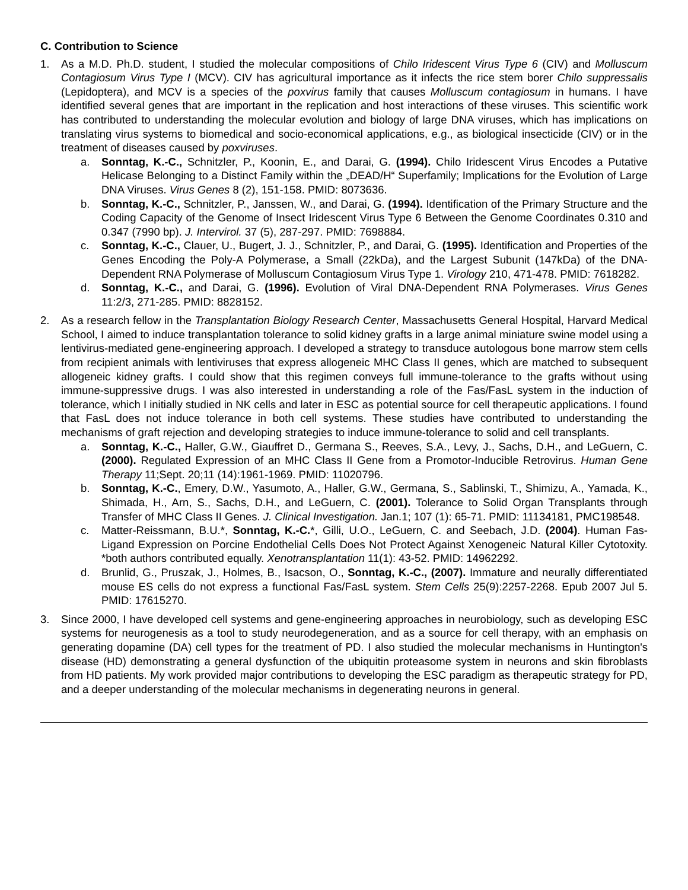C. Contribution to Science
1. As a M.D. Ph.D. student, I studied the molecular compositions of Chilo Iridescent Virus Type 6 (CIV) and Molluscum Contagiosum Virus Type I (MCV). CIV has agricultural importance as it infects the rice stem borer Chilo suppressalis (Lepidoptera), and MCV is a species of the poxvirus family that causes Molluscum contagiosum in humans. I have identified several genes that are important in the replication and host interactions of these viruses. This scientific work has contributed to understanding the molecular evolution and biology of large DNA viruses, which has implications on translating virus systems to biomedical and socio-economical applications, e.g., as biological insecticide (CIV) or in the treatment of diseases caused by poxviruses.
a. Sonntag, K.-C., Schnitzler, P., Koonin, E., and Darai, G. (1994). Chilo Iridescent Virus Encodes a Putative Helicase Belonging to a Distinct Family within the „DEAD/H“ Superfamily; Implications for the Evolution of Large DNA Viruses. Virus Genes 8 (2), 151-158. PMID: 8073636.
b. Sonntag, K.-C., Schnitzler, P., Janssen, W., and Darai, G. (1994). Identification of the Primary Structure and the Coding Capacity of the Genome of Insect Iridescent Virus Type 6 Between the Genome Coordinates 0.310 and 0.347 (7990 bp). J. Intervirol. 37 (5), 287-297. PMID: 7698884.
c. Sonntag, K.-C., Clauer, U., Bugert, J. J., Schnitzler, P., and Darai, G. (1995). Identification and Properties of the Genes Encoding the Poly-A Polymerase, a Small (22kDa), and the Largest Subunit (147kDa) of the DNA-Dependent RNA Polymerase of Molluscum Contagiosum Virus Type 1. Virology 210, 471-478. PMID: 7618282.
d. Sonntag, K.-C., and Darai, G. (1996). Evolution of Viral DNA-Dependent RNA Polymerases. Virus Genes 11:2/3, 271-285. PMID: 8828152.
2. As a research fellow in the Transplantation Biology Research Center, Massachusetts General Hospital, Harvard Medical School, I aimed to induce transplantation tolerance to solid kidney grafts in a large animal miniature swine model using a lentivirus-mediated gene-engineering approach. I developed a strategy to transduce autologous bone marrow stem cells from recipient animals with lentiviruses that express allogeneic MHC Class II genes, which are matched to subsequent allogeneic kidney grafts. I could show that this regimen conveys full immune-tolerance to the grafts without using immune-suppressive drugs. I was also interested in understanding a role of the Fas/FasL system in the induction of tolerance, which I initially studied in NK cells and later in ESC as potential source for cell therapeutic applications. I found that FasL does not induce tolerance in both cell systems. These studies have contributed to understanding the mechanisms of graft rejection and developing strategies to induce immune-tolerance to solid and cell transplants.
a. Sonntag, K.-C., Haller, G.W., Giauffret D., Germana S., Reeves, S.A., Levy, J., Sachs, D.H., and LeGuern, C. (2000). Regulated Expression of an MHC Class II Gene from a Promotor-Inducible Retrovirus. Human Gene Therapy 11;Sept. 20;11 (14):1961-1969. PMID: 11020796.
b. Sonntag, K.-C., Emery, D.W., Yasumoto, A., Haller, G.W., Germana, S., Sablinski, T., Shimizu, A., Yamada, K., Shimada, H., Arn, S., Sachs, D.H., and LeGuern, C. (2001). Tolerance to Solid Organ Transplants through Transfer of MHC Class II Genes. J. Clinical Investigation. Jan.1; 107 (1): 65-71. PMID: 11134181, PMC198548.
c. Matter-Reissmann, B.U.*, Sonntag, K.-C.*, Gilli, U.O., LeGuern, C. and Seebach, J.D. (2004). Human Fas-Ligand Expression on Porcine Endothelial Cells Does Not Protect Against Xenogeneic Natural Killer Cytotoxity. *both authors contributed equally. Xenotransplantation 11(1): 43-52. PMID: 14962292.
d. Brunlid, G., Pruszak, J., Holmes, B., Isacson, O., Sonntag, K.-C., (2007). Immature and neurally differentiated mouse ES cells do not express a functional Fas/FasL system. Stem Cells 25(9):2257-2268. Epub 2007 Jul 5. PMID: 17615270.
3. Since 2000, I have developed cell systems and gene-engineering approaches in neurobiology, such as developing ESC systems for neurogenesis as a tool to study neurodegeneration, and as a source for cell therapy, with an emphasis on generating dopamine (DA) cell types for the treatment of PD. I also studied the molecular mechanisms in Huntington's disease (HD) demonstrating a general dysfunction of the ubiquitin proteasome system in neurons and skin fibroblasts from HD patients. My work provided major contributions to developing the ESC paradigm as therapeutic strategy for PD, and a deeper understanding of the molecular mechanisms in degenerating neurons in general.